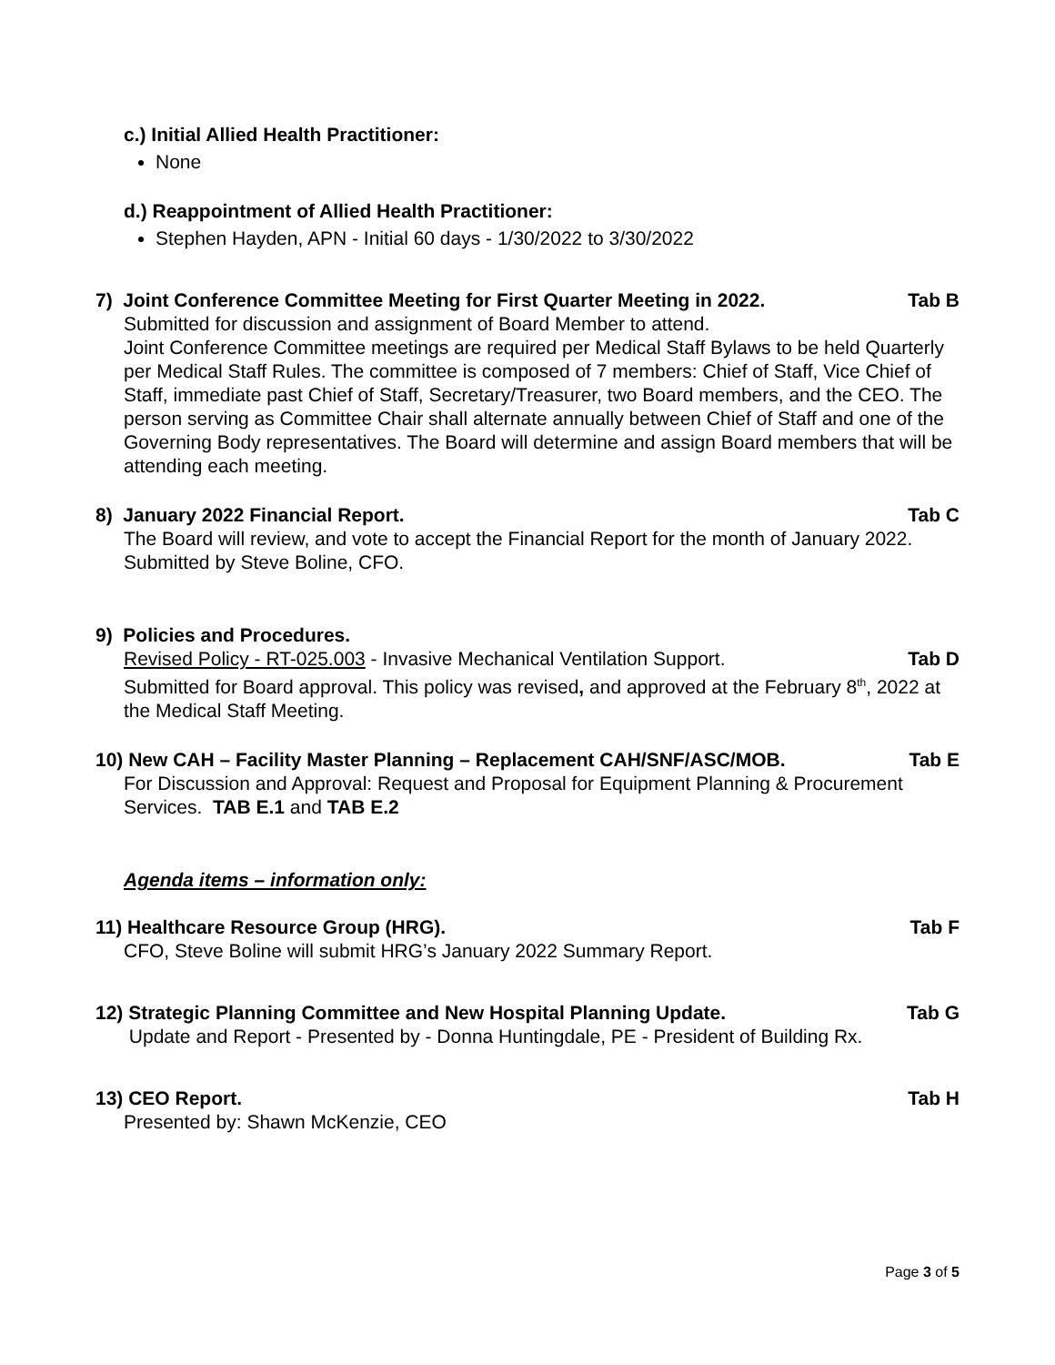c.) Initial Allied Health Practitioner:
None
d.) Reappointment of Allied Health Practitioner:
Stephen Hayden, APN - Initial 60 days - 1/30/2022 to 3/30/2022
7) Joint Conference Committee Meeting for First Quarter Meeting in 2022. Tab B
Submitted for discussion and assignment of Board Member to attend.
Joint Conference Committee meetings are required per Medical Staff Bylaws to be held Quarterly per Medical Staff Rules. The committee is composed of 7 members: Chief of Staff, Vice Chief of Staff, immediate past Chief of Staff, Secretary/Treasurer, two Board members, and the CEO. The person serving as Committee Chair shall alternate annually between Chief of Staff and one of the Governing Body representatives. The Board will determine and assign Board members that will be attending each meeting.
8) January 2022 Financial Report. Tab C
The Board will review, and vote to accept the Financial Report for the month of January 2022. Submitted by Steve Boline, CFO.
9) Policies and Procedures.
Revised Policy - RT-025.003 - Invasive Mechanical Ventilation Support. Tab D
Submitted for Board approval. This policy was revised, and approved at the February 8<sup>th</sup>, 2022 at the Medical Staff Meeting.
10) New CAH – Facility Master Planning – Replacement CAH/SNF/ASC/MOB. Tab E
For Discussion and Approval: Request and Proposal for Equipment Planning & Procurement Services. TAB E.1 and TAB E.2
Agenda items – information only:
11) Healthcare Resource Group (HRG). Tab F
CFO, Steve Boline will submit HRG’s January 2022 Summary Report.
12) Strategic Planning Committee and New Hospital Planning Update. Tab G
Update and Report - Presented by - Donna Huntingdale, PE - President of Building Rx.
13) CEO Report. Tab H
Presented by: Shawn McKenzie, CEO
Page 3 of 5